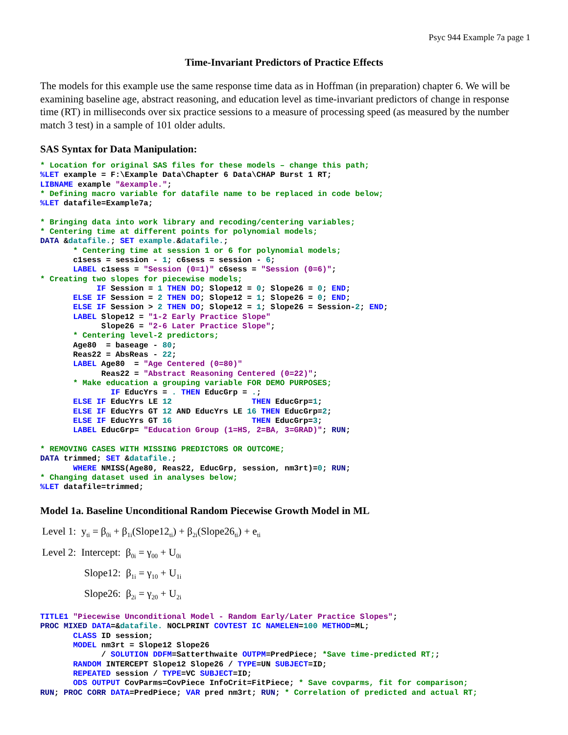Psyc 944 Example 7a page 1
Time-Invariant Predictors of Practice Effects
The models for this example use the same response time data as in Hoffman (in preparation) chapter 6. We will be examining baseline age, abstract reasoning, and education level as time-invariant predictors of change in response time (RT) in milliseconds over six practice sessions to a measure of processing speed (as measured by the number match 3 test) in a sample of 101 older adults.
SAS Syntax for Data Manipulation:
* Location for original SAS files for these models – change this path;
%LET example = F:\Example Data\Chapter 6 Data\CHAP Burst 1 RT;
LIBNAME example "&example.";
* Defining macro variable for datafile name to be replaced in code below;
%LET datafile=Example7a;

* Bringing data into work library and recoding/centering variables;
* Centering time at different points for polynomial models;
DATA &datafile.; SET example.&datafile.;
       * Centering time at session 1 or 6 for polynomial models;
       c1sess = session - 1; c6sess = session - 6;
       LABEL c1sess = "Session (0=1)" c6sess = "Session (0=6)";
* Creating two slopes for piecewise models;
            IF Session = 1 THEN DO; Slope12 = 0; Slope26 = 0; END;
       ELSE IF Session = 2 THEN DO; Slope12 = 1; Slope26 = 0; END;
       ELSE IF Session > 2 THEN DO; Slope12 = 1; Slope26 = Session-2; END;
       LABEL Slope12 = "1-2 Early Practice Slope"
             Slope26 = "2-6 Later Practice Slope";
       * Centering level-2 predictors;
       Age80  = baseage - 80;
       Reas22 = AbsReas - 22;
       LABEL Age80  = "Age Centered (0=80)"
             Reas22 = "Abstract Reasoning Centered (0=22)";
       * Make education a grouping variable FOR DEMO PURPOSES;
               IF EducYrs = . THEN EducGrp = .;
       ELSE IF EducYrs LE 12                 THEN EducGrp=1;
       ELSE IF EducYrs GT 12 AND EducYrs LE 16 THEN EducGrp=2;
       ELSE IF EducYrs GT 16                 THEN EducGrp=3;
       LABEL EducGrp= "Education Group (1=HS, 2=BA, 3=GRAD)"; RUN;

* REMOVING CASES WITH MISSING PREDICTORS OR OUTCOME;
DATA trimmed; SET &datafile.;
       WHERE NMISS(Age80, Reas22, EducGrp, session, nm3rt)=0; RUN;
* Changing dataset used in analyses below;
%LET datafile=trimmed;
Model 1a. Baseline Unconditional Random Piecewise Growth Model in ML
Level 1: y<sub>ti</sub> = β<sub>0i</sub> + β<sub>1i</sub>(Slope12<sub>ti</sub>) + β<sub>2i</sub>(Slope26<sub>ti</sub>) + e<sub>ti</sub>
Level 2: Intercept: β<sub>0i</sub> = γ<sub>00</sub> + U<sub>0i</sub>
Slope12: β<sub>1i</sub> = γ<sub>10</sub> + U<sub>1i</sub>
Slope26: β<sub>2i</sub> = γ<sub>20</sub> + U<sub>2i</sub>
TITLE1 "Piecewise Unconditional Model - Random Early/Later Practice Slopes";
PROC MIXED DATA=&datafile. NOCLPRINT COVTEST IC NAMELEN=100 METHOD=ML;
       CLASS ID session;
       MODEL nm3rt = Slope12 Slope26
             / SOLUTION DDFM=Satterthwaite OUTPM=PredPiece; *Save time-predicted RT;;
       RANDOM INTERCEPT Slope12 Slope26 / TYPE=UN SUBJECT=ID;
       REPEATED session / TYPE=VC SUBJECT=ID;
       ODS OUTPUT CovParms=CovPiece InfoCrit=FitPiece; * Save covparms, fit for comparison;
RUN; PROC CORR DATA=PredPiece; VAR pred nm3rt; RUN; * Correlation of predicted and actual RT;